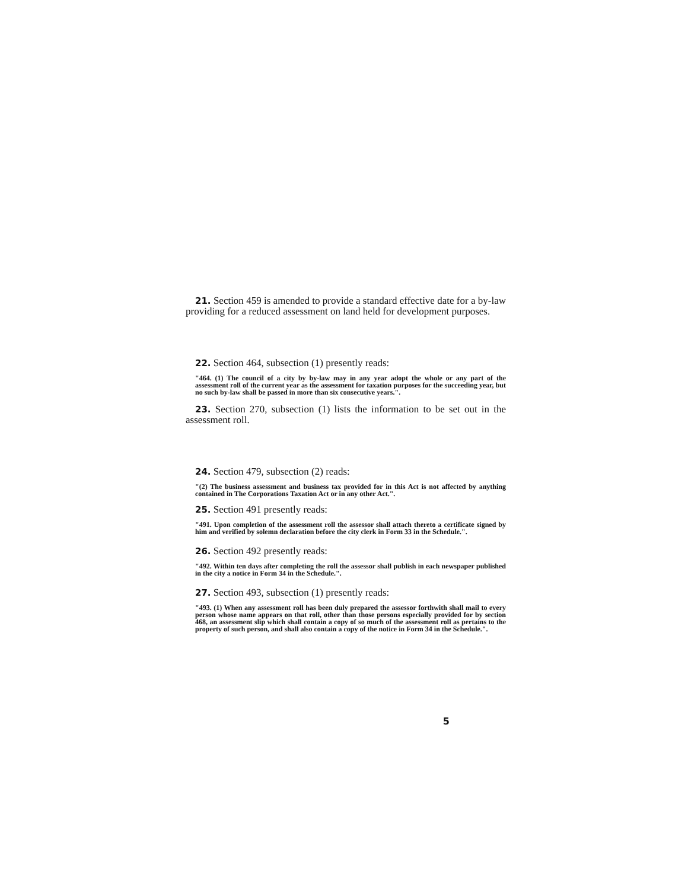21. Section 459 is amended to provide a standard effective date for a by-law providing for a reduced assessment on land held for development purposes.
22. Section 464, subsection (1) presently reads:
"464. (1) The council of a city by by-law may in any year adopt the whole or any part of the assessment roll of the current year as the assessment for taxation purposes for the succeeding year, but no such by-law shall be passed in more than six consecutive years.".
23. Section 270, subsection (1) lists the information to be set out in the assessment roll.
24. Section 479, subsection (2) reads:
"(2) The business assessment and business tax provided for in this Act is not affected by anything contained in The Corporations Taxation Act or in any other Act.".
25. Section 491 presently reads:
"491. Upon completion of the assessment roll the assessor shall attach thereto a certificate signed by him and verified by solemn declaration before the city clerk in Form 33 in the Schedule.".
26. Section 492 presently reads:
"492. Within ten days after completing the roll the assessor shall publish in each newspaper published in the city a notice in Form 34 in the Schedule.".
27. Section 493, subsection (1) presently reads:
"493. (1) When any assessment roll has been duly prepared the assessor forthwith shall mail to every person whose name appears on that roll, other than those persons especially provided for by section 468, an assessment slip which shall contain a copy of so much of the assessment roll as pertains to the property of such person, and shall also contain a copy of the notice in Form 34 in the Schedule.".
5